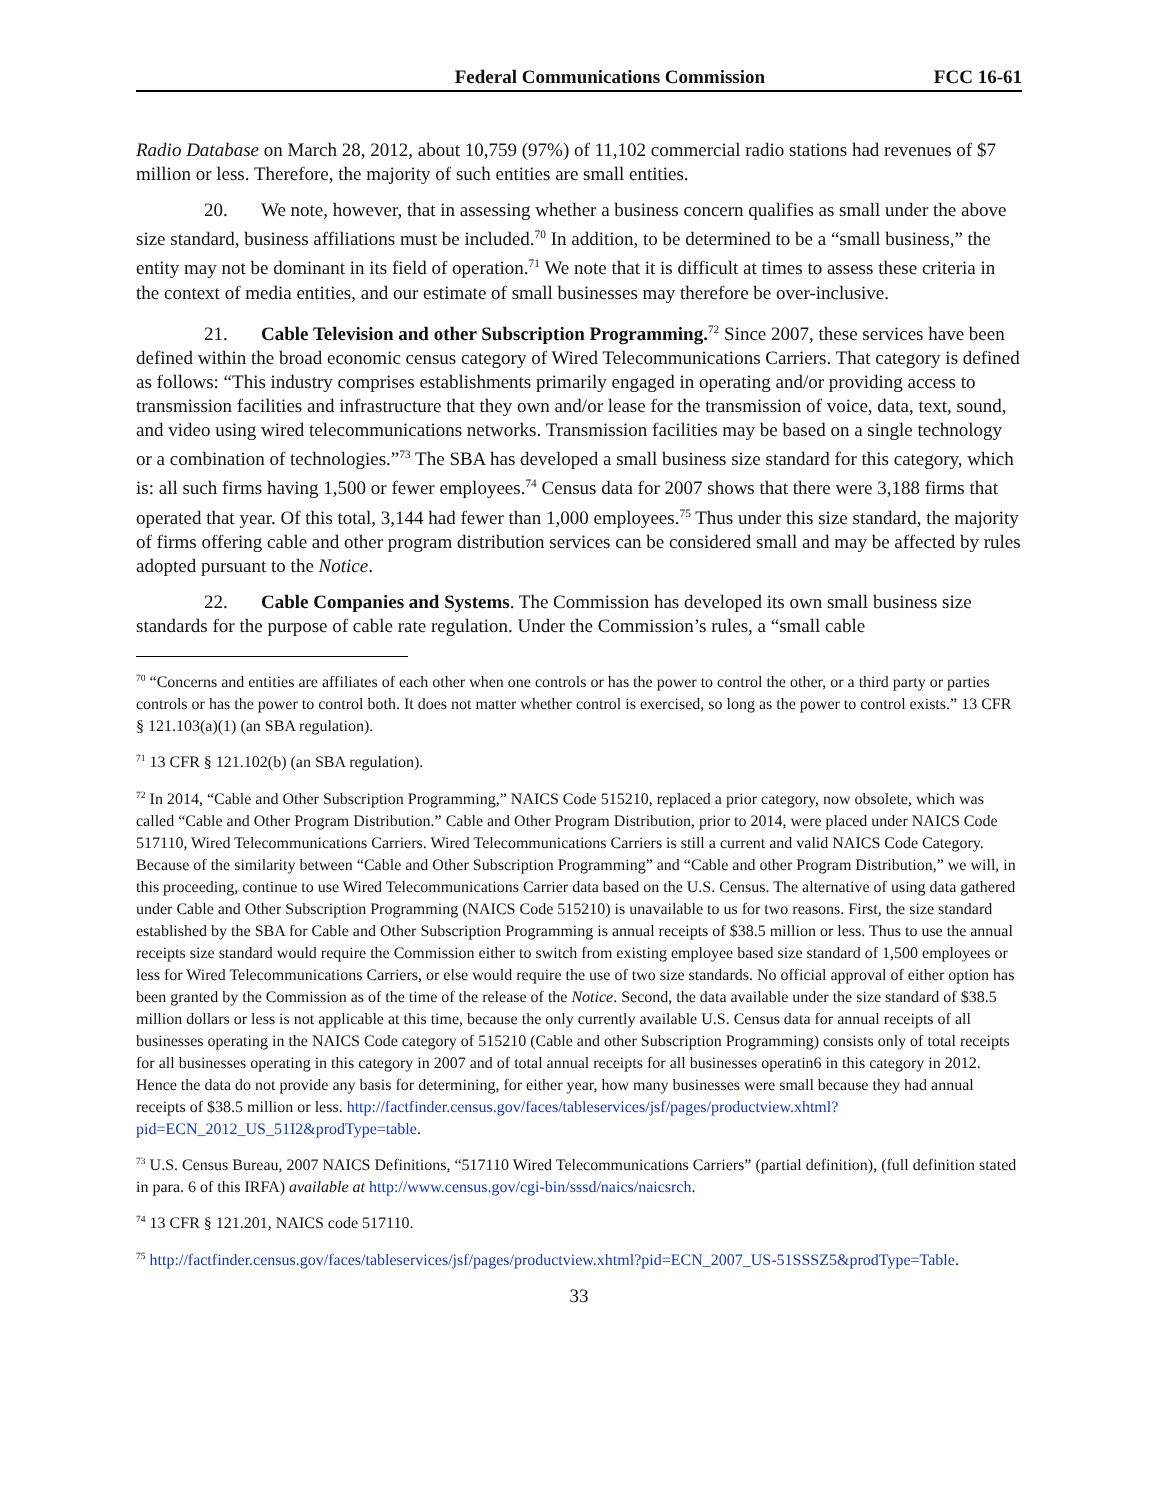Federal Communications Commission FCC 16-61
Radio Database on March 28, 2012, about 10,759 (97%) of 11,102 commercial radio stations had revenues of $7 million or less. Therefore, the majority of such entities are small entities.
20. We note, however, that in assessing whether a business concern qualifies as small under the above size standard, business affiliations must be included.<sup>70</sup> In addition, to be determined to be a “small business,” the entity may not be dominant in its field of operation.<sup>71</sup> We note that it is difficult at times to assess these criteria in the context of media entities, and our estimate of small businesses may therefore be over-inclusive.
21. Cable Television and other Subscription Programming.<sup>72</sup> Since 2007, these services have been defined within the broad economic census category of Wired Telecommunications Carriers. That category is defined as follows: “This industry comprises establishments primarily engaged in operating and/or providing access to transmission facilities and infrastructure that they own and/or lease for the transmission of voice, data, text, sound, and video using wired telecommunications networks. Transmission facilities may be based on a single technology or a combination of technologies.”<sup>73</sup> The SBA has developed a small business size standard for this category, which is: all such firms having 1,500 or fewer employees.<sup>74</sup> Census data for 2007 shows that there were 3,188 firms that operated that year. Of this total, 3,144 had fewer than 1,000 employees.<sup>75</sup> Thus under this size standard, the majority of firms offering cable and other program distribution services can be considered small and may be affected by rules adopted pursuant to the Notice.
22. Cable Companies and Systems. The Commission has developed its own small business size standards for the purpose of cable rate regulation. Under the Commission’s rules, a “small cable
<sup>70</sup> “Concerns and entities are affiliates of each other when one controls or has the power to control the other, or a third party or parties controls or has the power to control both. It does not matter whether control is exercised, so long as the power to control exists.” 13 CFR § 121.103(a)(1) (an SBA regulation).
<sup>71</sup> 13 CFR § 121.102(b) (an SBA regulation).
<sup>72</sup> In 2014, “Cable and Other Subscription Programming,” NAICS Code 515210, replaced a prior category, now obsolete, which was called “Cable and Other Program Distribution.” Cable and Other Program Distribution, prior to 2014, were placed under NAICS Code 517110, Wired Telecommunications Carriers. Wired Telecommunications Carriers is still a current and valid NAICS Code Category. Because of the similarity between “Cable and Other Subscription Programming” and “Cable and other Program Distribution,” we will, in this proceeding, continue to use Wired Telecommunications Carrier data based on the U.S. Census. The alternative of using data gathered under Cable and Other Subscription Programming (NAICS Code 515210) is unavailable to us for two reasons. First, the size standard established by the SBA for Cable and Other Subscription Programming is annual receipts of $38.5 million or less. Thus to use the annual receipts size standard would require the Commission either to switch from existing employee based size standard of 1,500 employees or less for Wired Telecommunications Carriers, or else would require the use of two size standards. No official approval of either option has been granted by the Commission as of the time of the release of the Notice. Second, the data available under the size standard of $38.5 million dollars or less is not applicable at this time, because the only currently available U.S. Census data for annual receipts of all businesses operating in the NAICS Code category of 515210 (Cable and other Subscription Programming) consists only of total receipts for all businesses operating in this category in 2007 and of total annual receipts for all businesses operatin6 in this category in 2012. Hence the data do not provide any basis for determining, for either year, how many businesses were small because they had annual receipts of $38.5 million or less. http://factfinder.census.gov/faces/tableservices/jsf/pages/productview.xhtml?pid=ECN_2012_US_51I2&prodType=table.
<sup>73</sup> U.S. Census Bureau, 2007 NAICS Definitions, “517110 Wired Telecommunications Carriers” (partial definition), (full definition stated in para. 6 of this IRFA) available at http://www.census.gov/cgi-bin/sssd/naics/naicsrch.
<sup>74</sup> 13 CFR § 121.201, NAICS code 517110.
<sup>75</sup> http://factfinder.census.gov/faces/tableservices/jsf/pages/productview.xhtml?pid=ECN_2007_US-51SSSZ5&prodType=Table.
33